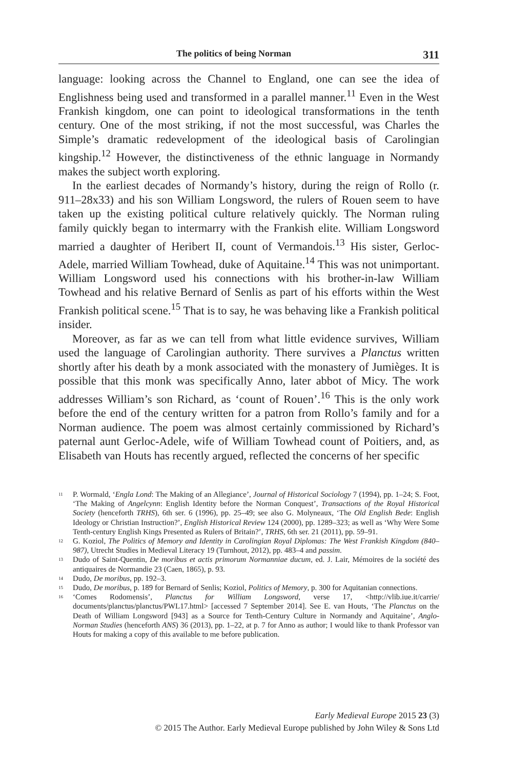The politics of being Norman 311
language: looking across the Channel to England, one can see the idea of Englishness being used and transformed in a parallel manner.<sup>11</sup> Even in the West Frankish kingdom, one can point to ideological transformations in the tenth century. One of the most striking, if not the most successful, was Charles the Simple’s dramatic redevelopment of the ideological basis of Carolingian kingship.<sup>12</sup> However, the distinctiveness of the ethnic language in Normandy makes the subject worth exploring.
In the earliest decades of Normandy’s history, during the reign of Rollo (r. 911–28x33) and his son William Longsword, the rulers of Rouen seem to have taken up the existing political culture relatively quickly. The Norman ruling family quickly began to intermarry with the Frankish elite. William Longsword married a daughter of Heribert II, count of Vermandois.<sup>13</sup> His sister, Gerloc-Adele, married William Towhead, duke of Aquitaine.<sup>14</sup> This was not unimportant. William Longsword used his connections with his brother-in-law William Towhead and his relative Bernard of Senlis as part of his efforts within the West Frankish political scene.<sup>15</sup> That is to say, he was behaving like a Frankish political insider.
Moreover, as far as we can tell from what little evidence survives, William used the language of Carolingian authority. There survives a Planctus written shortly after his death by a monk associated with the monastery of Jumièges. It is possible that this monk was specifically Anno, later abbot of Micy. The work addresses William’s son Richard, as ‘count of Rouen’.<sup>16</sup> This is the only work before the end of the century written for a patron from Rollo’s family and for a Norman audience. The poem was almost certainly commissioned by Richard’s paternal aunt Gerloc-Adele, wife of William Towhead count of Poitiers, and, as Elisabeth van Houts has recently argued, reflected the concerns of her specific
<sup>11</sup> P. Wormald, ‘Engla Lond: The Making of an Allegiance’, Journal of Historical Sociology 7 (1994), pp. 1–24; S. Foot, ‘The Making of Angelcynn: English Identity before the Norman Conquest’, Transactions of the Royal Historical Society (henceforth TRHS), 6th ser. 6 (1996), pp. 25–49; see also G. Molyneaux, ‘The Old English Bede: English Ideology or Christian Instruction?’, English Historical Review 124 (2000), pp. 1289–323; as well as ‘Why Were Some Tenth-century English Kings Presented as Rulers of Britain?’, TRHS, 6th ser. 21 (2011), pp. 59–91.
<sup>12</sup> G. Koziol, The Politics of Memory and Identity in Carolingian Royal Diplomas: The West Frankish Kingdom (840–987), Utrecht Studies in Medieval Literacy 19 (Turnhout, 2012), pp. 483–4 and passim.
<sup>13</sup> Dudo of Saint-Quentin, De moribus et actis primorum Normanniae ducum, ed. J. Lair, Mémoires de la société des antiquaires de Normandie 23 (Caen, 1865), p. 93.
<sup>14</sup> Dudo, De moribus, pp. 192–3.
<sup>15</sup> Dudo, De moribus, p. 189 for Bernard of Senlis; Koziol, Politics of Memory, p. 300 for Aquitanian connections.
<sup>16</sup> ‘Comes Rodomensis’, Planctus for William Longsword, verse 17, <http://vlib.iue.it/carrie/ documents/planctus/planctus/PWL17.html> [accessed 7 September 2014]. See E. van Houts, ‘The Planctus on the Death of William Longsword [943] as a Source for Tenth-Century Culture in Normandy and Aquitaine’, Anglo-Norman Studies (henceforth ANS) 36 (2013), pp. 1–22, at p. 7 for Anno as author; I would like to thank Professor van Houts for making a copy of this available to me before publication.
Early Medieval Europe 2015 23 (3)
© 2015 The Author. Early Medieval Europe published by John Wiley & Sons Ltd